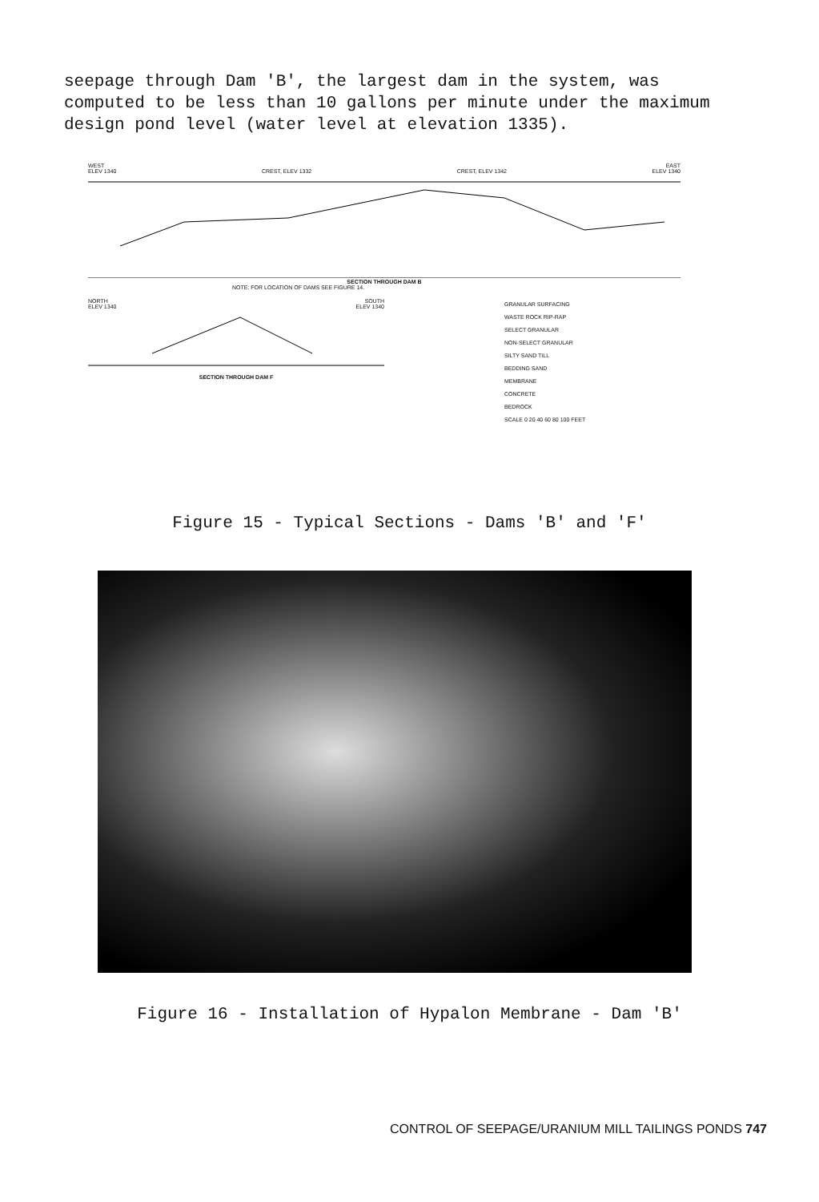seepage through Dam 'B', the largest dam in the system, was computed to be less than 10 gallons per minute under the maximum design pond level (water level at elevation 1335).
WEST EAST
ELEV 1340 CREST, ELEV 1332 CREST, ELEV 1342 ELEV 1340
SECTION THROUGH DAM B
NOTE: FOR LOCATION OF DAMS SEE FIGURE 14.
NORTH SOUTH
ELEV 1340 ELEV 1340
SECTION THROUGH DAM F
GRANULAR SURFACING
WASTE ROCK RIP-RAP
SELECT GRANULAR
NON-SELECT GRANULAR
SILTY SAND TILL
BEDDING SAND
MEMBRANE
CONCRETE
BEDROCK
SCALE 0 20 40 60 80 100 FEET
Figure 15 - Typical Sections - Dams 'B' and 'F'
Figure 16 - Installation of Hypalon Membrane - Dam 'B'
CONTROL OF SEEPAGE/URANIUM MILL TAILINGS PONDS 747